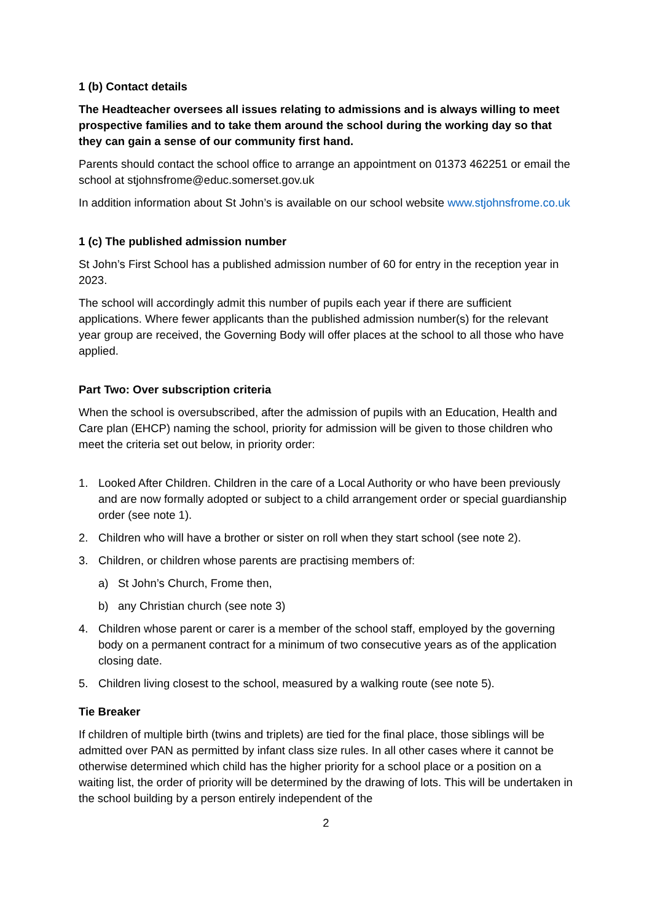1 (b) Contact details
The Headteacher oversees all issues relating to admissions and is always willing to meet prospective families and to take them around the school during the working day so that they can gain a sense of our community first hand.
Parents should contact the school office to arrange an appointment on 01373 462251 or email the school at stjohnsfrome@educ.somerset.gov.uk
In addition information about St John’s is available on our school website www.stjohnsfrome.co.uk
1 (c) The published admission number
St John’s First School has a published admission number of 60 for entry in the reception year in 2023.
The school will accordingly admit this number of pupils each year if there are sufficient applications. Where fewer applicants than the published admission number(s) for the relevant year group are received, the Governing Body will offer places at the school to all those who have applied.
Part Two: Over subscription criteria
When the school is oversubscribed, after the admission of pupils with an Education, Health and Care plan (EHCP) naming the school, priority for admission will be given to those children who meet the criteria set out below, in priority order:
1. Looked After Children. Children in the care of a Local Authority or who have been previously and are now formally adopted or subject to a child arrangement order or special guardianship order (see note 1).
2. Children who will have a brother or sister on roll when they start school (see note 2).
3. Children, or children whose parents are practising members of:
a) St John’s Church, Frome then,
b) any Christian church (see note 3)
4. Children whose parent or carer is a member of the school staff, employed by the governing body on a permanent contract for a minimum of two consecutive years as of the application closing date.
5. Children living closest to the school, measured by a walking route (see note 5).
Tie Breaker
If children of multiple birth (twins and triplets) are tied for the final place, those siblings will be admitted over PAN as permitted by infant class size rules. In all other cases where it cannot be otherwise determined which child has the higher priority for a school place or a position on a waiting list, the order of priority will be determined by the drawing of lots. This will be undertaken in the school building by a person entirely independent of the
2